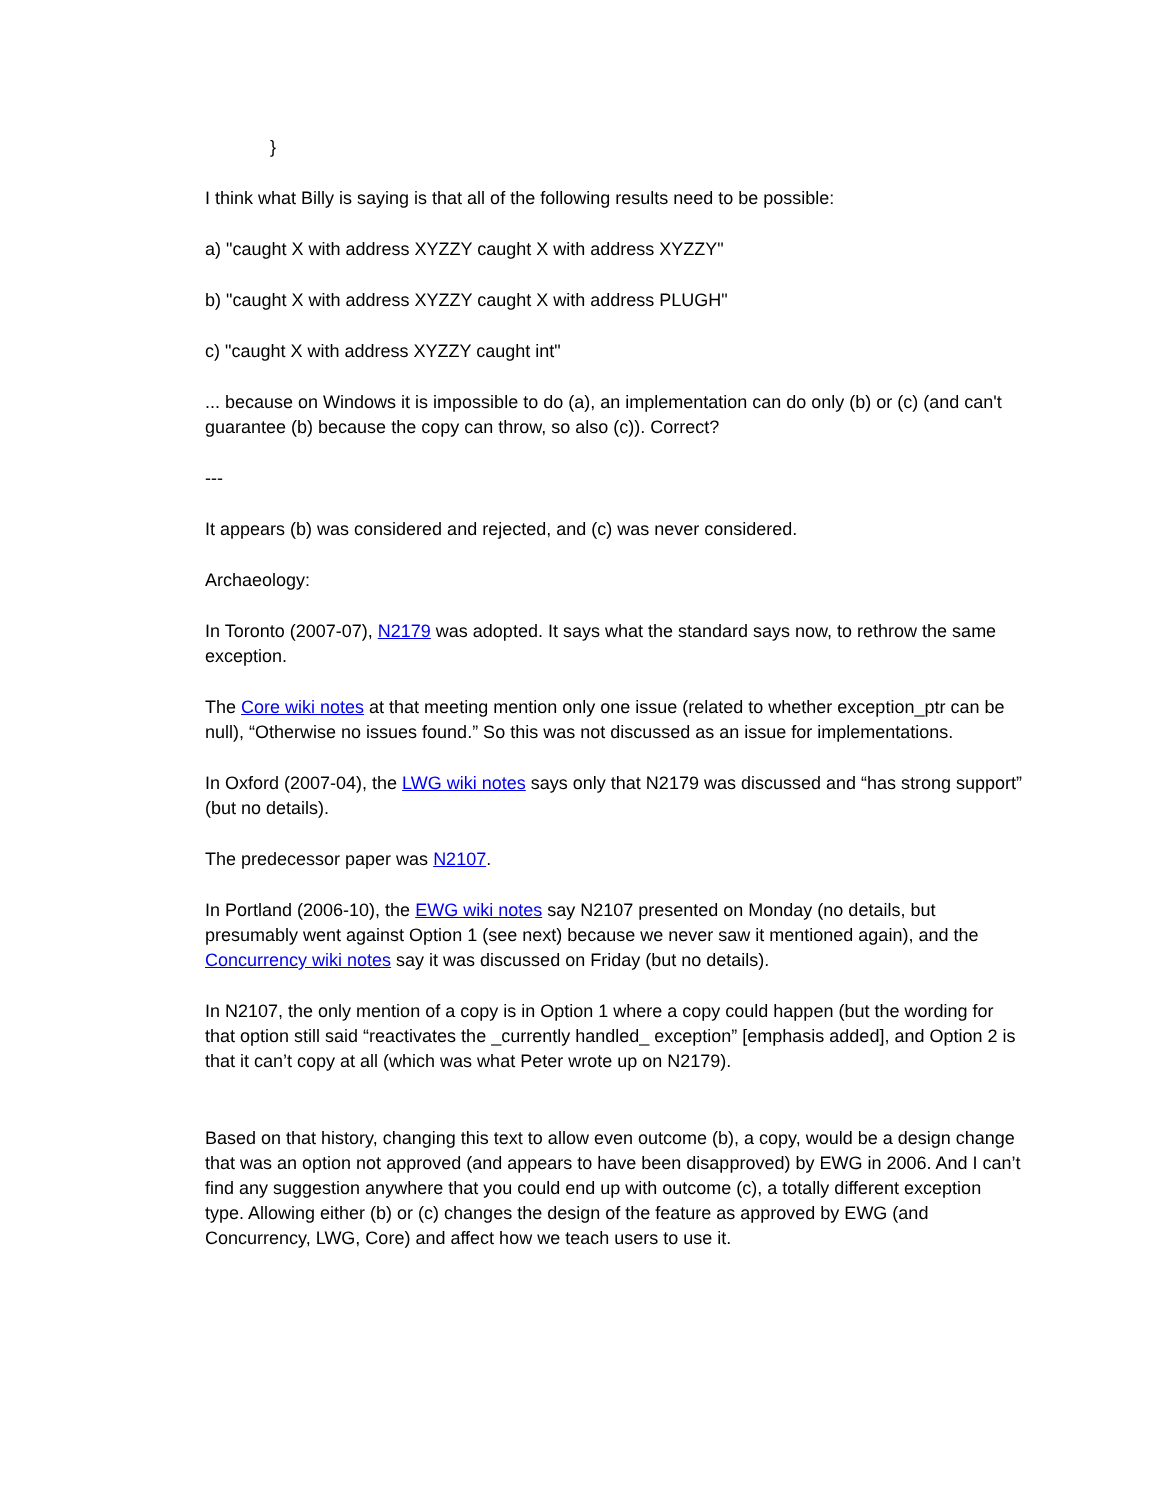}
I think what Billy is saying is that all of the following results need to be possible:
a) "caught X with address XYZZY caught X with address XYZZY"
b) "caught X with address XYZZY caught X with address PLUGH"
c) "caught X with address XYZZY caught int"
... because on Windows it is impossible to do (a), an implementation can do only (b) or (c) (and can't guarantee (b) because the copy can throw, so also (c)). Correct?
---
It appears (b) was considered and rejected, and (c) was never considered.
Archaeology:
In Toronto (2007-07), N2179 was adopted. It says what the standard says now, to rethrow the same exception.
The Core wiki notes at that meeting mention only one issue (related to whether exception_ptr can be null), “Otherwise no issues found.” So this was not discussed as an issue for implementations.
In Oxford (2007-04), the LWG wiki notes says only that N2179 was discussed and “has strong support” (but no details).
The predecessor paper was N2107.
In Portland (2006-10), the EWG wiki notes say N2107 presented on Monday (no details, but presumably went against Option 1 (see next) because we never saw it mentioned again), and the Concurrency wiki notes say it was discussed on Friday (but no details).
In N2107, the only mention of a copy is in Option 1 where a copy could happen (but the wording for that option still said “reactivates the _currently handled_ exception” [emphasis added], and Option 2 is that it can’t copy at all (which was what Peter wrote up on N2179).
Based on that history, changing this text to allow even outcome (b), a copy, would be a design change that was an option not approved (and appears to have been disapproved) by EWG in 2006. And I can’t find any suggestion anywhere that you could end up with outcome (c), a totally different exception type. Allowing either (b) or (c) changes the design of the feature as approved by EWG (and Concurrency, LWG, Core) and affect how we teach users to use it.